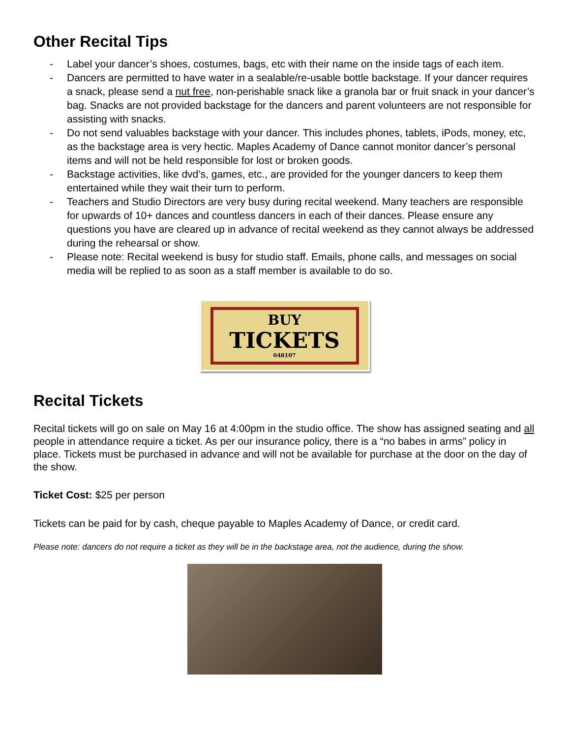Other Recital Tips
- Label your dancer’s shoes, costumes, bags, etc with their name on the inside tags of each item.
- Dancers are permitted to have water in a sealable/re-usable bottle backstage. If your dancer requires a snack, please send a nut free, non-perishable snack like a granola bar or fruit snack in your dancer’s bag. Snacks are not provided backstage for the dancers and parent volunteers are not responsible for assisting with snacks.
- Do not send valuables backstage with your dancer. This includes phones, tablets, iPods, money, etc, as the backstage area is very hectic. Maples Academy of Dance cannot monitor dancer’s personal items and will not be held responsible for lost or broken goods.
- Backstage activities, like dvd’s, games, etc., are provided for the younger dancers to keep them entertained while they wait their turn to perform.
- Teachers and Studio Directors are very busy during recital weekend. Many teachers are responsible for upwards of 10+ dances and countless dancers in each of their dances. Please ensure any questions you have are cleared up in advance of recital weekend as they cannot always be addressed during the rehearsal or show.
- Please note: Recital weekend is busy for studio staff. Emails, phone calls, and messages on social media will be replied to as soon as a staff member is available to do so.
BUY
TICKETS
048107
Recital Tickets
Recital tickets will go on sale on May 16 at 4:00pm in the studio office. The show has assigned seating and all people in attendance require a ticket. As per our insurance policy, there is a “no babes in arms” policy in place. Tickets must be purchased in advance and will not be available for purchase at the door on the day of the show.
Ticket Cost: $25 per person
Tickets can be paid for by cash, cheque payable to Maples Academy of Dance, or credit card.
Please note: dancers do not require a ticket as they will be in the backstage area, not the audience, during the show.